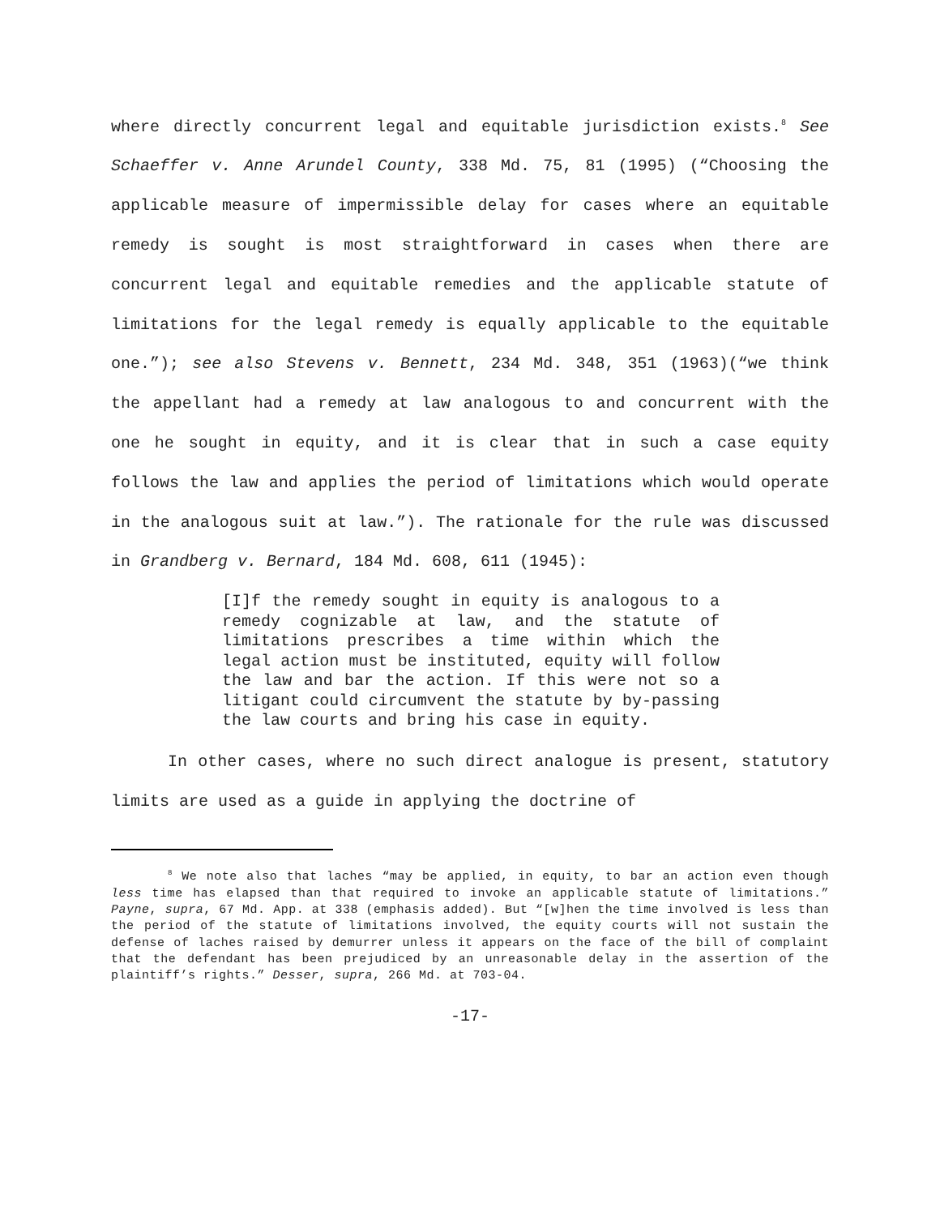where directly concurrent legal and equitable jurisdiction exists.<sup>8</sup> See Schaeffer v. Anne Arundel County, 338 Md. 75, 81 (1995) (“Choosing the applicable measure of impermissible delay for cases where an equitable remedy is sought is most straightforward in cases when there are concurrent legal and equitable remedies and the applicable statute of limitations for the legal remedy is equally applicable to the equitable one.”); see also Stevens v. Bennett, 234 Md. 348, 351 (1963)(“we think the appellant had a remedy at law analogous to and concurrent with the one he sought in equity, and it is clear that in such a case equity follows the law and applies the period of limitations which would operate in the analogous suit at law.”). The rationale for the rule was discussed in Grandberg v. Bernard, 184 Md. 608, 611 (1945):
[I]f the remedy sought in equity is analogous to a remedy cognizable at law, and the statute of limitations prescribes a time within which the legal action must be instituted, equity will follow the law and bar the action. If this were not so a litigant could circumvent the statute by by-passing the law courts and bring his case in equity.
In other cases, where no such direct analogue is present, statutory limits are used as a guide in applying the doctrine of
<sup>8</sup> We note also that laches “may be applied, in equity, to bar an action even though less time has elapsed than that required to invoke an applicable statute of limitations.” Payne, supra, 67 Md. App. at 338 (emphasis added). But “[w]hen the time involved is less than the period of the statute of limitations involved, the equity courts will not sustain the defense of laches raised by demurrer unless it appears on the face of the bill of complaint that the defendant has been prejudiced by an unreasonable delay in the assertion of the plaintiff’s rights.” Desser, supra, 266 Md. at 703-04.
-17-